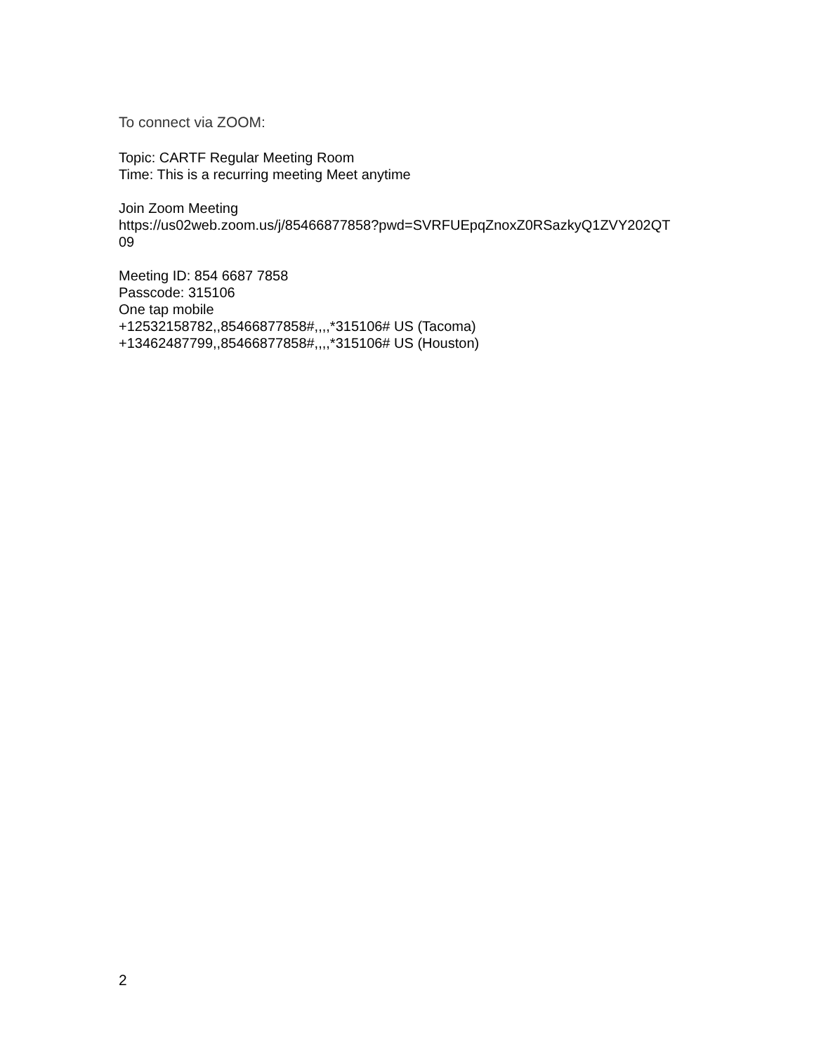To connect via ZOOM:
Topic: CARTF Regular Meeting Room
Time: This is a recurring meeting Meet anytime
Join Zoom Meeting
https://us02web.zoom.us/j/85466877858?pwd=SVRFUEpqZnoxZ0RSazkyQ1ZVY202QT
09
Meeting ID: 854 6687 7858
Passcode: 315106
One tap mobile
+12532158782,,85466877858#,,,,*315106# US (Tacoma)
+13462487799,,85466877858#,,,,*315106# US (Houston)
2